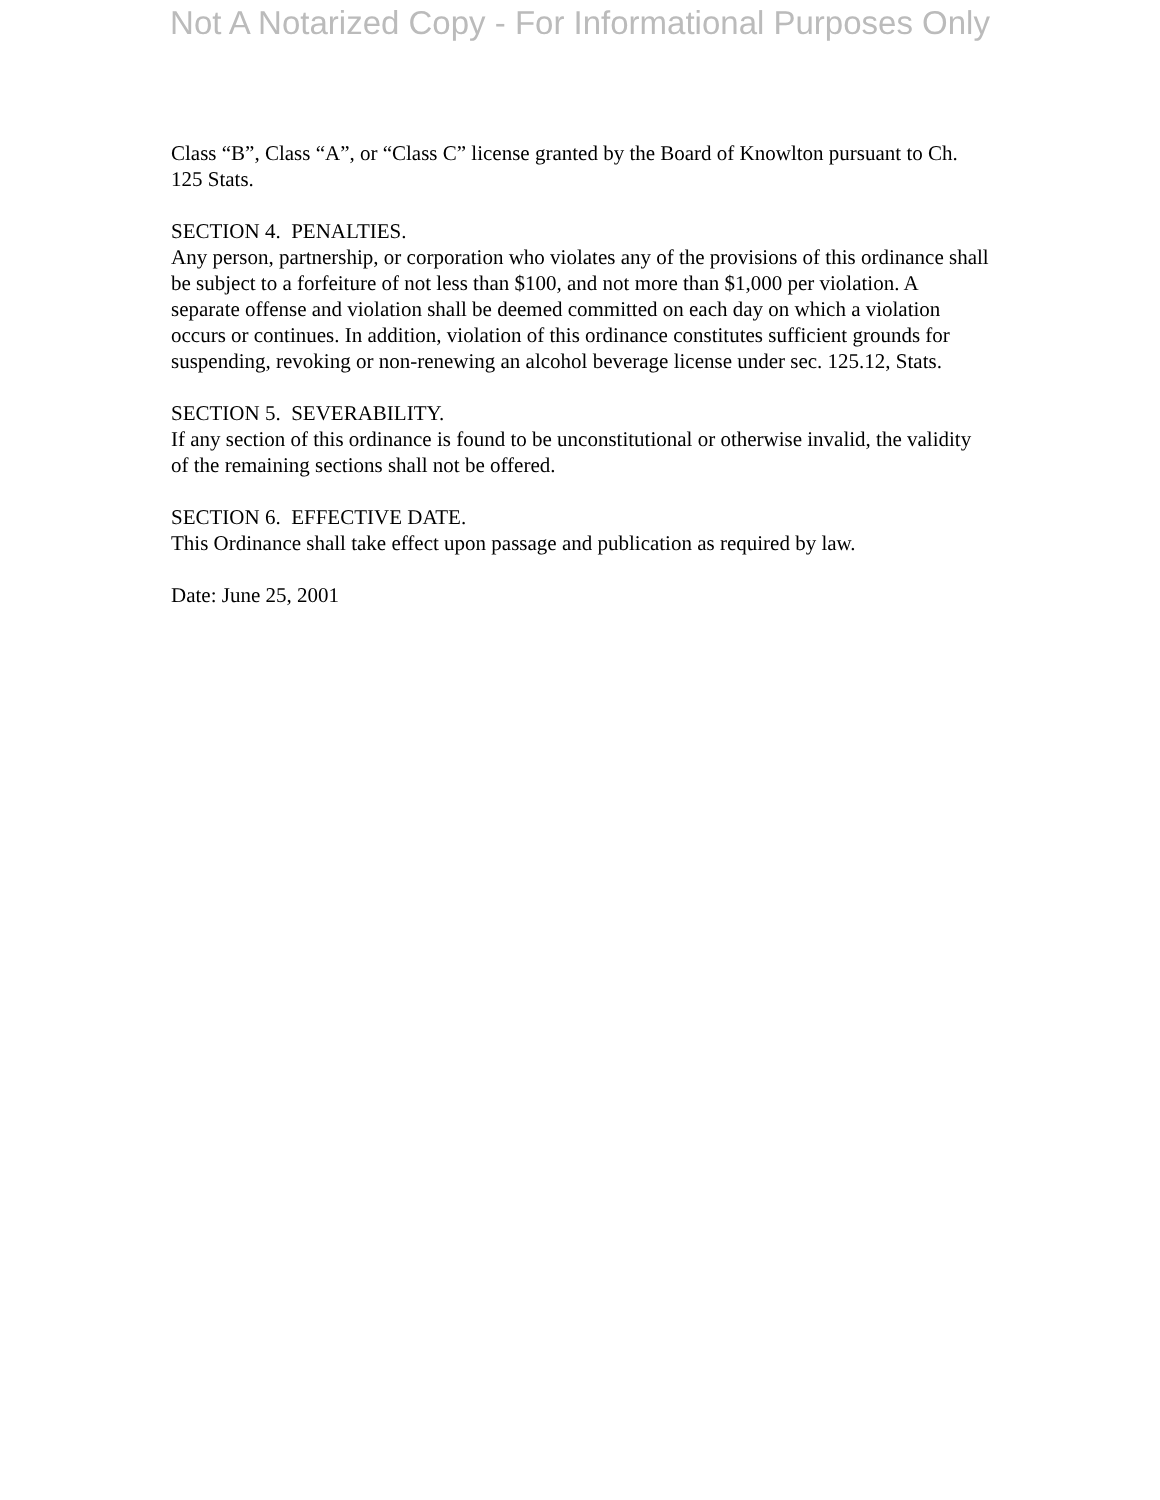Not A Notarized Copy - For Informational Purposes Only
Class “B”, Class “A”, or “Class C” license granted by the Board of Knowlton pursuant to Ch. 125 Stats.
SECTION 4. PENALTIES.
Any person, partnership, or corporation who violates any of the provisions of this ordinance shall be subject to a forfeiture of not less than $100, and not more than $1,000 per violation. A separate offense and violation shall be deemed committed on each day on which a violation occurs or continues. In addition, violation of this ordinance constitutes sufficient grounds for suspending, revoking or non-renewing an alcohol beverage license under sec. 125.12, Stats.
SECTION 5. SEVERABILITY.
If any section of this ordinance is found to be unconstitutional or otherwise invalid, the validity of the remaining sections shall not be offered.
SECTION 6. EFFECTIVE DATE.
This Ordinance shall take effect upon passage and publication as required by law.
Date: June 25, 2001